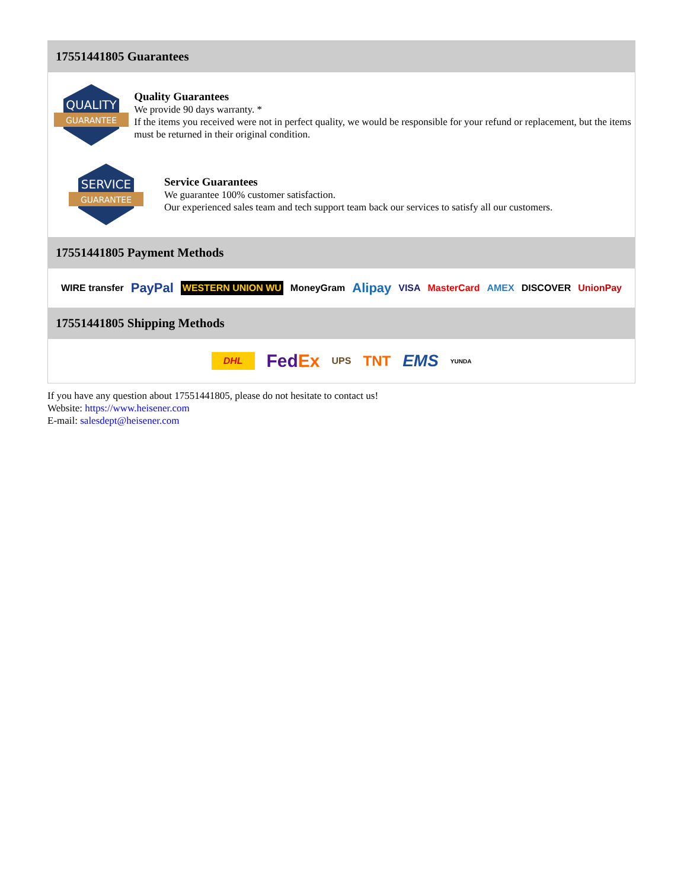17551441805 Guarantees
QUALITY
GUARANTEE
Quality Guarantees
We provide 90 days warranty. *
If the items you received were not in perfect quality, we would be responsible for your refund or replacement, but the items must be returned in their original condition.
SERVICE
GUARANTEE
Service Guarantees
We guarantee 100% customer satisfaction.
Our experienced sales team and tech support team back our services to satisfy all our customers.
17551441805 Payment Methods
WIRE transfer PayPal WESTERN UNION WU MoneyGram Alipay VISA MasterCard AMEX DISCOVER UnionPay
17551441805 Shipping Methods
DHL FedEx UPS TNT EMS YUNDA
If you have any question about 17551441805, please do not hesitate to contact us!
Website: https://www.heisener.com
E-mail: salesdept@heisener.com